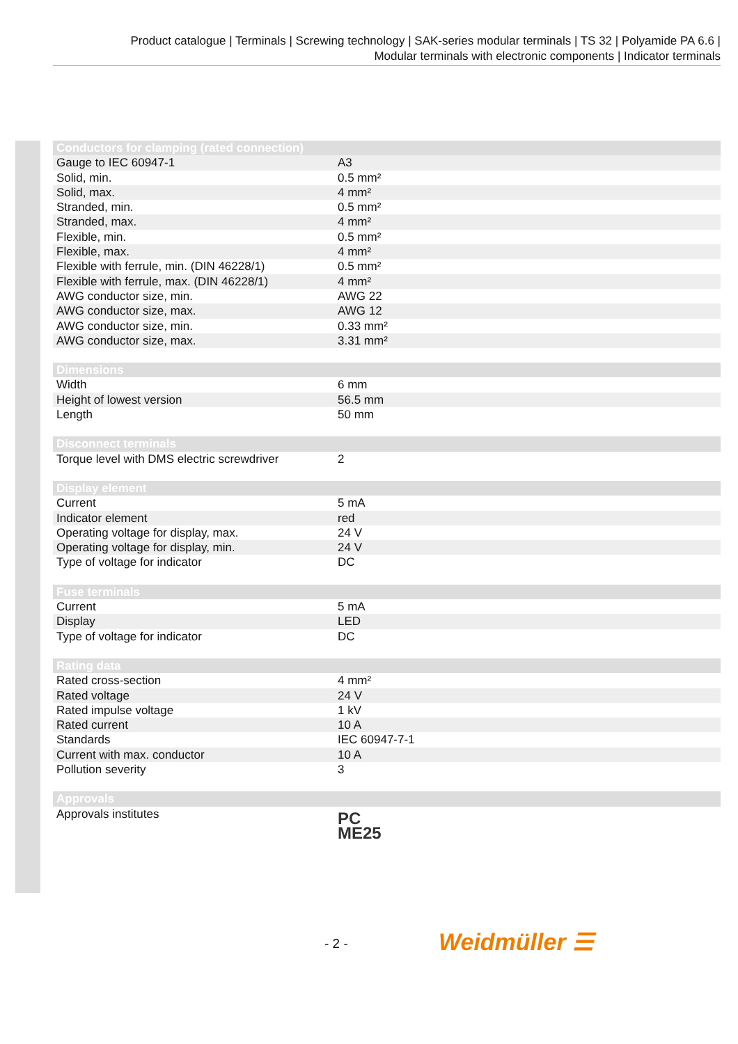Product catalogue | Terminals | Screwing technology | SAK-series modular terminals | TS 32 | Polyamide PA 6.6 |
Modular terminals with electronic components | Indicator terminals
| Conductors for clamping (rated connection) | |
| --- | --- |
| Gauge to IEC 60947-1 | A3 |
| Solid, min. | 0.5 mm² |
| Solid, max. | 4 mm² |
| Stranded, min. | 0.5 mm² |
| Stranded, max. | 4 mm² |
| Flexible, min. | 0.5 mm² |
| Flexible, max. | 4 mm² |
| Flexible with ferrule, min. (DIN 46228/1) | 0.5 mm² |
| Flexible with ferrule, max. (DIN 46228/1) | 4 mm² |
| AWG conductor size, min. | AWG 22 |
| AWG conductor size, max. | AWG 12 |
| AWG conductor size, min. | 0.33 mm² |
| AWG conductor size, max. | 3.31 mm² |
| Dimensions | |
| --- | --- |
| Width | 6 mm |
| Height of lowest version | 56.5 mm |
| Length | 50 mm |
| Disconnect terminals | |
| --- | --- |
| Torque level with DMS electric screwdriver | 2 |
| Display element | |
| --- | --- |
| Current | 5 mA |
| Indicator element | red |
| Operating voltage for display, max. | 24 V |
| Operating voltage for display, min. | 24 V |
| Type of voltage for indicator | DC |
| Fuse terminals | |
| --- | --- |
| Current | 5 mA |
| Display | LED |
| Type of voltage for indicator | DC |
| Rating data | |
| --- | --- |
| Rated cross-section | 4 mm² |
| Rated voltage | 24 V |
| Rated impulse voltage | 1 kV |
| Rated current | 10 A |
| Standards | IEC 60947-7-1 |
| Current with max. conductor | 10 A |
| Pollution severity | 3 |
| Approvals | |
| --- | --- |
| Approvals institutes | PC ME25 |
- 2 - Weidmüller ☰